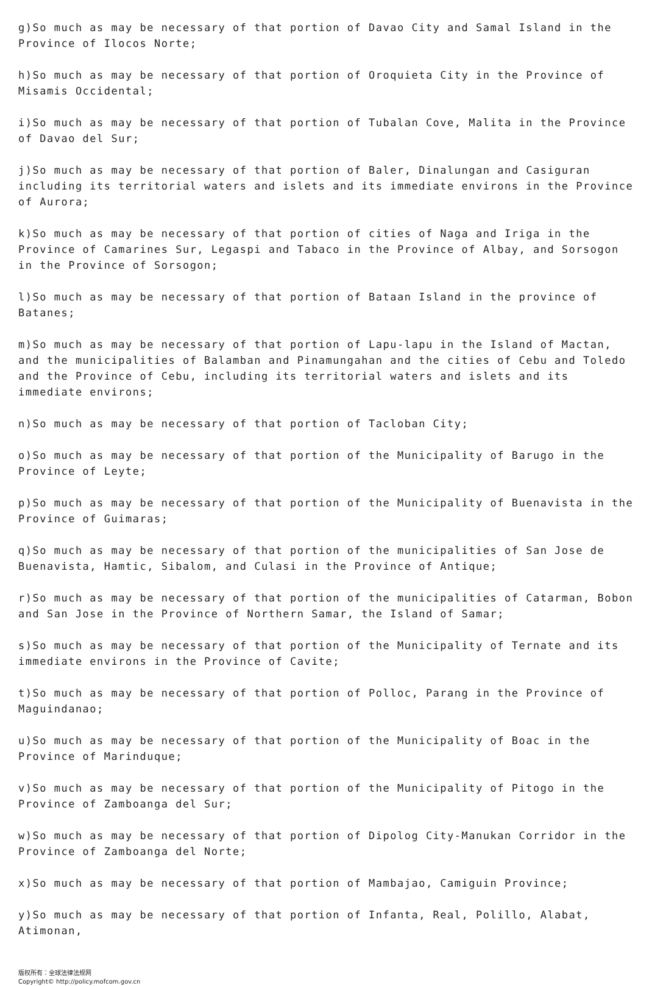g)So much as may be necessary of that portion of Davao City and Samal Island in the Province of Ilocos Norte;
h)So much as may be necessary of that portion of Oroquieta City in the Province of Misamis Occidental;
i)So much as may be necessary of that portion of Tubalan Cove, Malita in the Province of Davao del Sur;
j)So much as may be necessary of that portion of Baler, Dinalungan and Casiguran including its territorial waters and islets and its immediate environs in the Province of Aurora;
k)So much as may be necessary of that portion of cities of Naga and Iriga in the Province of Camarines Sur, Legaspi and Tabaco in the Province of Albay, and Sorsogon in the Province of Sorsogon;
l)So much as may be necessary of that portion of Bataan Island in the province of Batanes;
m)So much as may be necessary of that portion of Lapu-lapu in the Island of Mactan, and the municipalities of Balamban and Pinamungahan and the cities of Cebu and Toledo and the Province of Cebu, including its territorial waters and islets and its immediate environs;
n)So much as may be necessary of that portion of Tacloban City;
o)So much as may be necessary of that portion of the Municipality of Barugo in the Province of Leyte;
p)So much as may be necessary of that portion of the Municipality of Buenavista in the Province of Guimaras;
q)So much as may be necessary of that portion of the municipalities of San Jose de Buenavista, Hamtic, Sibalom, and Culasi in the Province of Antique;
r)So much as may be necessary of that portion of the municipalities of Catarman, Bobon and San Jose in the Province of Northern Samar, the Island of Samar;
s)So much as may be necessary of that portion of the Municipality of Ternate and its immediate environs in the Province of Cavite;
t)So much as may be necessary of that portion of Polloc, Parang in the Province of Maguindanao;
u)So much as may be necessary of that portion of the Municipality of Boac in the Province of Marinduque;
v)So much as may be necessary of that portion of the Municipality of Pitogo in the Province of Zamboanga del Sur;
w)So much as may be necessary of that portion of Dipolog City-Manukan Corridor in the Province of Zamboanga del Norte;
x)So much as may be necessary of that portion of Mambajao, Camiguin Province;
y)So much as may be necessary of that portion of Infanta, Real, Polillo, Alabat, Atimonan,
版权所有：全球法律法规网
Copyright© http://policy.mofcom.gov.cn